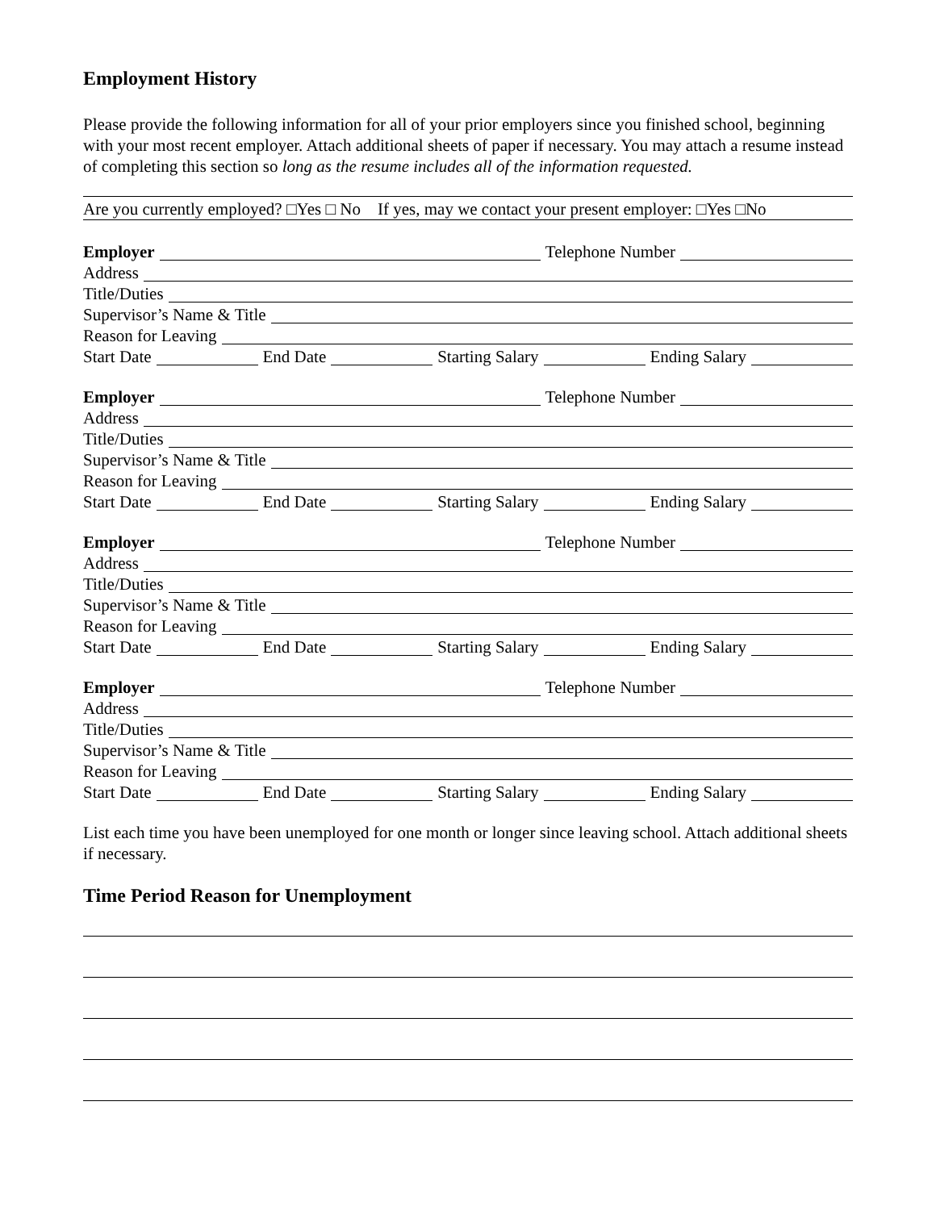Employment History
Please provide the following information for all of your prior employers since you finished school, beginning with your most recent employer. Attach additional sheets of paper if necessary. You may attach a resume instead of completing this section so long as the resume includes all of the information requested.
Are you currently employed? □Yes □ No If yes, may we contact your present employer: □Yes □No
Employer
Telephone Number
Address
Title/Duties
Supervisor’s Name & Title
Reason for Leaving
Start Date
End Date
Starting Salary
Ending Salary
Employer
Telephone Number
Address
Title/Duties
Supervisor’s Name & Title
Reason for Leaving
Start Date
End Date
Starting Salary
Ending Salary
Employer
Telephone Number
Address
Title/Duties
Supervisor’s Name & Title
Reason for Leaving
Start Date
End Date
Starting Salary
Ending Salary
Employer
Telephone Number
Address
Title/Duties
Supervisor’s Name & Title
Reason for Leaving
Start Date
End Date
Starting Salary
Ending Salary
List each time you have been unemployed for one month or longer since leaving school. Attach additional sheets if necessary.
Time Period Reason for Unemployment